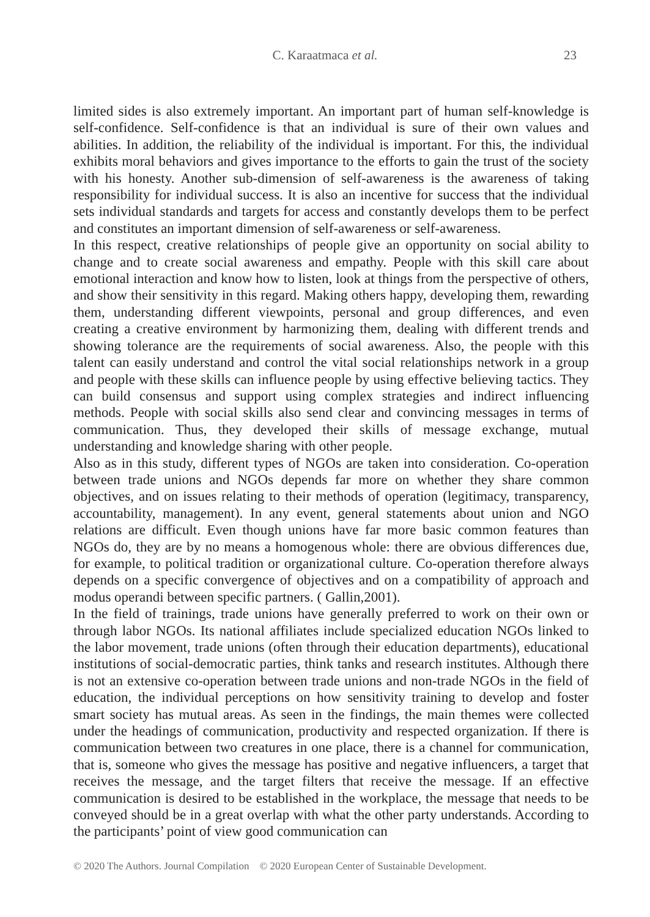C. Karaatmaca et al.
23
limited sides is also extremely important. An important part of human self-knowledge is self-confidence. Self-confidence is that an individual is sure of their own values and abilities. In addition, the reliability of the individual is important. For this, the individual exhibits moral behaviors and gives importance to the efforts to gain the trust of the society with his honesty. Another sub-dimension of self-awareness is the awareness of taking responsibility for individual success. It is also an incentive for success that the individual sets individual standards and targets for access and constantly develops them to be perfect and constitutes an important dimension of self-awareness or self-awareness.
In this respect, creative relationships of people give an opportunity on social ability to change and to create social awareness and empathy. People with this skill care about emotional interaction and know how to listen, look at things from the perspective of others, and show their sensitivity in this regard. Making others happy, developing them, rewarding them, understanding different viewpoints, personal and group differences, and even creating a creative environment by harmonizing them, dealing with different trends and showing tolerance are the requirements of social awareness. Also, the people with this talent can easily understand and control the vital social relationships network in a group and people with these skills can influence people by using effective believing tactics. They can build consensus and support using complex strategies and indirect influencing methods. People with social skills also send clear and convincing messages in terms of communication. Thus, they developed their skills of message exchange, mutual understanding and knowledge sharing with other people.
Also as in this study, different types of NGOs are taken into consideration. Co-operation between trade unions and NGOs depends far more on whether they share common objectives, and on issues relating to their methods of operation (legitimacy, transparency, accountability, management). In any event, general statements about union and NGO relations are difficult. Even though unions have far more basic common features than NGOs do, they are by no means a homogenous whole: there are obvious differences due, for example, to political tradition or organizational culture. Co-operation therefore always depends on a specific convergence of objectives and on a compatibility of approach and modus operandi between specific partners. ( Gallin,2001).
In the field of trainings, trade unions have generally preferred to work on their own or through labor NGOs. Its national affiliates include specialized education NGOs linked to the labor movement, trade unions (often through their education departments), educational institutions of social-democratic parties, think tanks and research institutes. Although there is not an extensive co-operation between trade unions and non-trade NGOs in the field of education, the individual perceptions on how sensitivity training to develop and foster smart society has mutual areas. As seen in the findings, the main themes were collected under the headings of communication, productivity and respected organization. If there is communication between two creatures in one place, there is a channel for communication, that is, someone who gives the message has positive and negative influencers, a target that receives the message, and the target filters that receive the message. If an effective communication is desired to be established in the workplace, the message that needs to be conveyed should be in a great overlap with what the other party understands. According to the participants’ point of view good communication can
© 2020 The Authors. Journal Compilation © 2020 European Center of Sustainable Development.